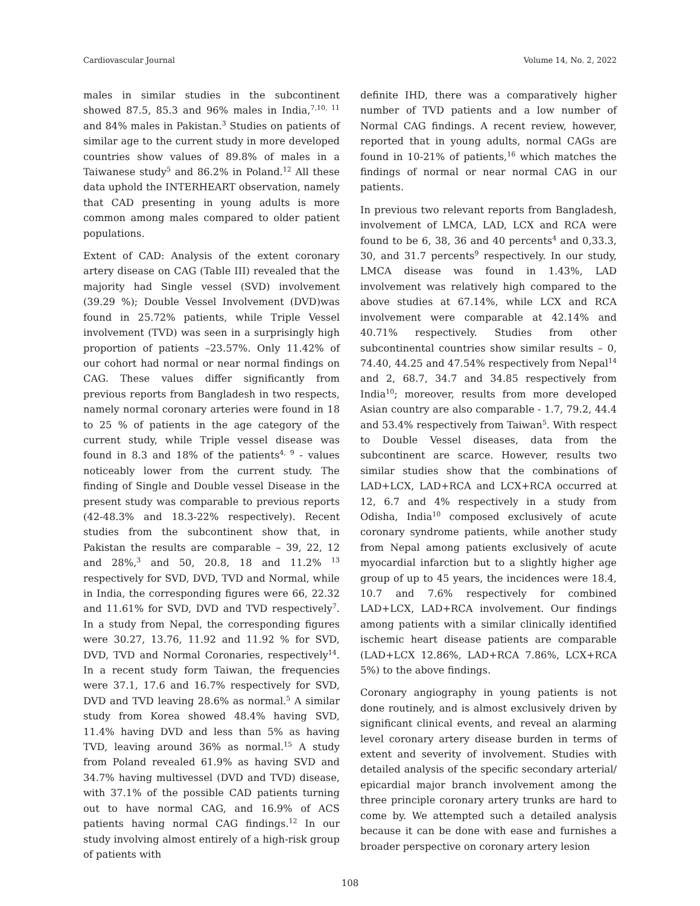Cardiovascular Journal Volume 14, No. 2, 2022
males in similar studies in the subcontinent showed 87.5, 85.3 and 96% males in India,<sup>7,10, 11</sup> and 84% males in Pakistan.<sup>3</sup> Studies on patients of similar age to the current study in more developed countries show values of 89.8% of males in a Taiwanese study<sup>5</sup> and 86.2% in Poland.<sup>12</sup> All these data uphold the INTERHEART observation, namely that CAD presenting in young adults is more common among males compared to older patient populations.
Extent of CAD: Analysis of the extent coronary artery disease on CAG (Table III) revealed that the majority had Single vessel (SVD) involvement (39.29 %); Double Vessel Involvement (DVD)was found in 25.72% patients, while Triple Vessel involvement (TVD) was seen in a surprisingly high proportion of patients –23.57%. Only 11.42% of our cohort had normal or near normal findings on CAG. These values differ significantly from previous reports from Bangladesh in two respects, namely normal coronary arteries were found in 18 to 25 % of patients in the age category of the current study, while Triple vessel disease was found in 8.3 and 18% of the patients<sup>4, 9</sup> - values noticeably lower from the current study. The finding of Single and Double vessel Disease in the present study was comparable to previous reports (42-48.3% and 18.3-22% respectively). Recent studies from the subcontinent show that, in Pakistan the results are comparable – 39, 22, 12 and 28%,<sup>3</sup> and 50, 20.8, 18 and 11.2% <sup>13</sup> respectively for SVD, DVD, TVD and Normal, while in India, the corresponding figures were 66, 22.32 and 11.61% for SVD, DVD and TVD respectively<sup>7</sup>. In a study from Nepal, the corresponding figures were 30.27, 13.76, 11.92 and 11.92 % for SVD, DVD, TVD and Normal Coronaries, respectively<sup>14</sup>. In a recent study form Taiwan, the frequencies were 37.1, 17.6 and 16.7% respectively for SVD, DVD and TVD leaving 28.6% as normal.<sup>5</sup> A similar study from Korea showed 48.4% having SVD, 11.4% having DVD and less than 5% as having TVD, leaving around 36% as normal.<sup>15</sup> A study from Poland revealed 61.9% as having SVD and 34.7% having multivessel (DVD and TVD) disease, with 37.1% of the possible CAD patients turning out to have normal CAG, and 16.9% of ACS patients having normal CAG findings.<sup>12</sup> In our study involving almost entirely of a high-risk group of patients with
definite IHD, there was a comparatively higher number of TVD patients and a low number of Normal CAG findings. A recent review, however, reported that in young adults, normal CAGs are found in 10-21% of patients,<sup>16</sup> which matches the findings of normal or near normal CAG in our patients.
In previous two relevant reports from Bangladesh, involvement of LMCA, LAD, LCX and RCA were found to be 6, 38, 36 and 40 percents<sup>4</sup> and 0,33.3, 30, and 31.7 percents<sup>9</sup> respectively. In our study, LMCA disease was found in 1.43%, LAD involvement was relatively high compared to the above studies at 67.14%, while LCX and RCA involvement were comparable at 42.14% and 40.71% respectively. Studies from other subcontinental countries show similar results – 0, 74.40, 44.25 and 47.54% respectively from Nepal<sup>14</sup> and 2, 68.7, 34.7 and 34.85 respectively from India<sup>10</sup>; moreover, results from more developed Asian country are also comparable - 1.7, 79.2, 44.4 and 53.4% respectively from Taiwan<sup>5</sup>. With respect to Double Vessel diseases, data from the subcontinent are scarce. However, results two similar studies show that the combinations of LAD+LCX, LAD+RCA and LCX+RCA occurred at 12, 6.7 and 4% respectively in a study from Odisha, India<sup>10</sup> composed exclusively of acute coronary syndrome patients, while another study from Nepal among patients exclusively of acute myocardial infarction but to a slightly higher age group of up to 45 years, the incidences were 18.4, 10.7 and 7.6% respectively for combined LAD+LCX, LAD+RCA involvement. Our findings among patients with a similar clinically identified ischemic heart disease patients are comparable (LAD+LCX 12.86%, LAD+RCA 7.86%, LCX+RCA 5%) to the above findings.
Coronary angiography in young patients is not done routinely, and is almost exclusively driven by significant clinical events, and reveal an alarming level coronary artery disease burden in terms of extent and severity of involvement. Studies with detailed analysis of the specific secondary arterial/ epicardial major branch involvement among the three principle coronary artery trunks are hard to come by. We attempted such a detailed analysis because it can be done with ease and furnishes a broader perspective on coronary artery lesion
108